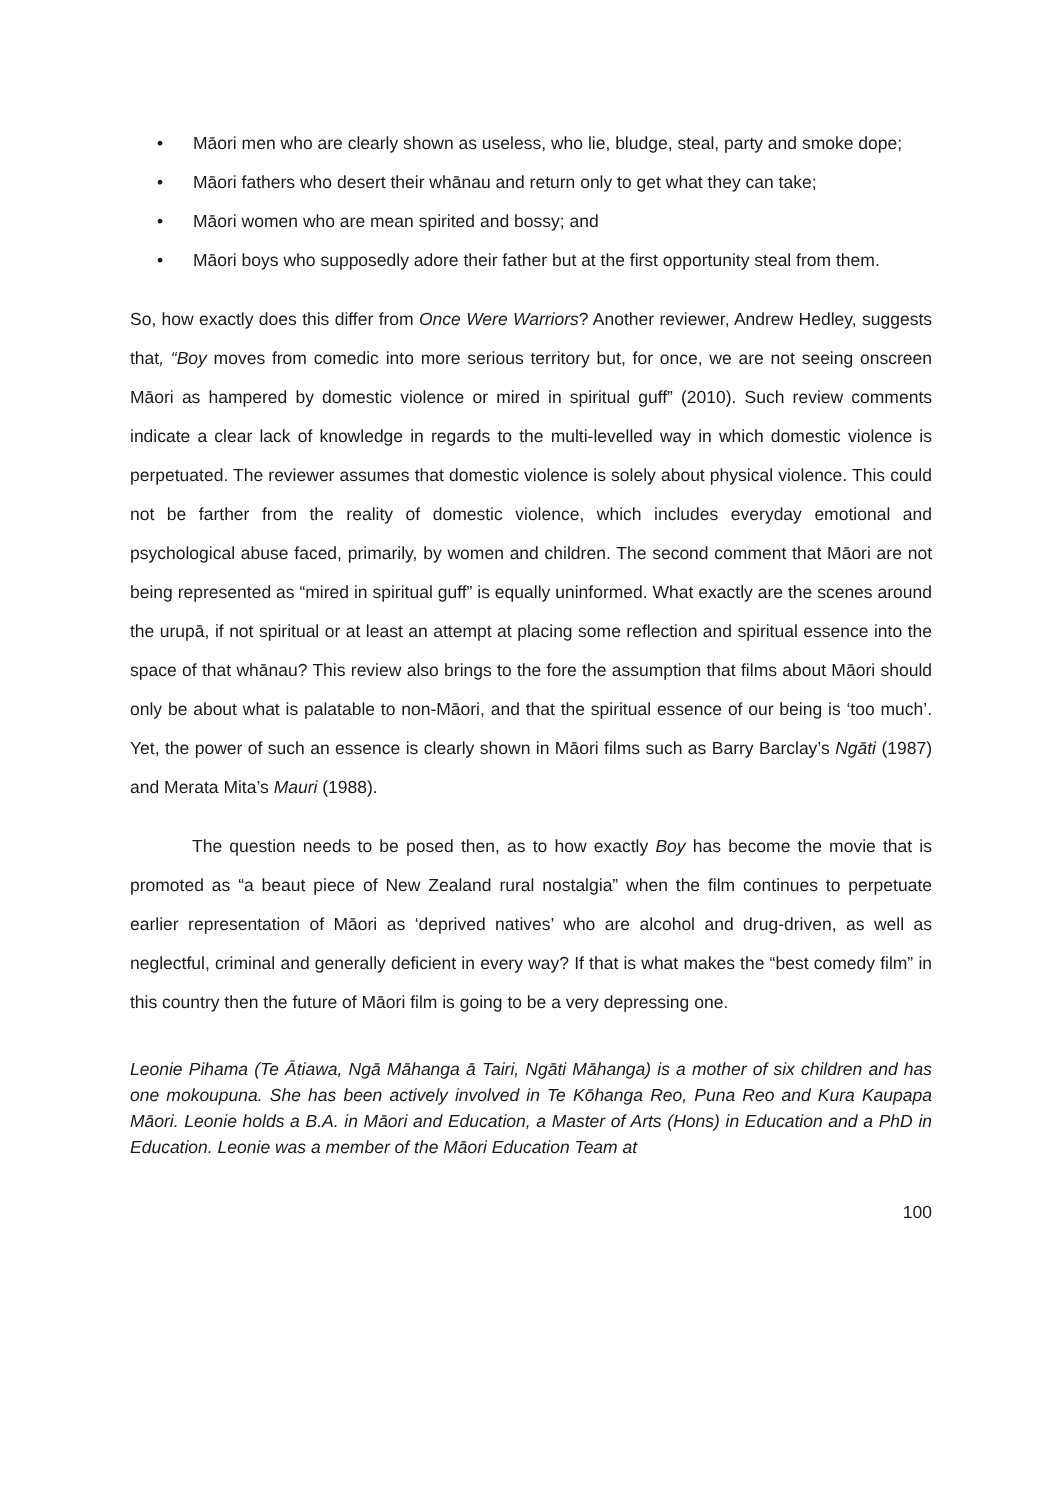• Māori men who are clearly shown as useless, who lie, bludge, steal, party and smoke dope;
• Māori fathers who desert their whānau and return only to get what they can take;
• Māori women who are mean spirited and bossy; and
• Māori boys who supposedly adore their father but at the first opportunity steal from them.
So, how exactly does this differ from Once Were Warriors? Another reviewer, Andrew Hedley, suggests that, “Boy moves from comedic into more serious territory but, for once, we are not seeing onscreen Māori as hampered by domestic violence or mired in spiritual guff” (2010). Such review comments indicate a clear lack of knowledge in regards to the multi-levelled way in which domestic violence is perpetuated. The reviewer assumes that domestic violence is solely about physical violence. This could not be farther from the reality of domestic violence, which includes everyday emotional and psychological abuse faced, primarily, by women and children. The second comment that Māori are not being represented as “mired in spiritual guff” is equally uninformed. What exactly are the scenes around the urupā, if not spiritual or at least an attempt at placing some reflection and spiritual essence into the space of that whānau? This review also brings to the fore the assumption that films about Māori should only be about what is palatable to non-Māori, and that the spiritual essence of our being is ‘too much’. Yet, the power of such an essence is clearly shown in Māori films such as Barry Barclay’s Ngāti (1987) and Merata Mita’s Mauri (1988).
The question needs to be posed then, as to how exactly Boy has become the movie that is promoted as “a beaut piece of New Zealand rural nostalgia” when the film continues to perpetuate earlier representation of Māori as ‘deprived natives’ who are alcohol and drug-driven, as well as neglectful, criminal and generally deficient in every way? If that is what makes the “best comedy film” in this country then the future of Māori film is going to be a very depressing one.
Leonie Pihama (Te Ātiawa, Ngā Māhanga ā Tairi, Ngāti Māhanga) is a mother of six children and has one mokoupuna. She has been actively involved in Te Kōhanga Reo, Puna Reo and Kura Kaupapa Māori. Leonie holds a B.A. in Māori and Education, a Master of Arts (Hons) in Education and a PhD in Education. Leonie was a member of the Māori Education Team at
100